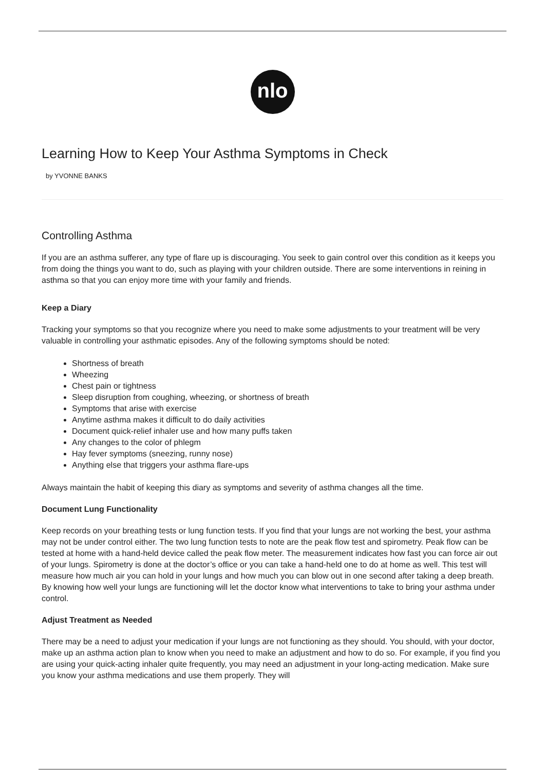nlo
Learning How to Keep Your Asthma Symptoms in Check
by YVONNE BANKS
Controlling Asthma
If you are an asthma sufferer, any type of flare up is discouraging. You seek to gain control over this condition as it keeps you from doing the things you want to do, such as playing with your children outside. There are some interventions in reining in asthma so that you can enjoy more time with your family and friends.
Keep a Diary
Tracking your symptoms so that you recognize where you need to make some adjustments to your treatment will be very valuable in controlling your asthmatic episodes. Any of the following symptoms should be noted:
Shortness of breath
Wheezing
Chest pain or tightness
Sleep disruption from coughing, wheezing, or shortness of breath
Symptoms that arise with exercise
Anytime asthma makes it difficult to do daily activities
Document quick-relief inhaler use and how many puffs taken
Any changes to the color of phlegm
Hay fever symptoms (sneezing, runny nose)
Anything else that triggers your asthma flare-ups
Always maintain the habit of keeping this diary as symptoms and severity of asthma changes all the time.
Document Lung Functionality
Keep records on your breathing tests or lung function tests. If you find that your lungs are not working the best, your asthma may not be under control either. The two lung function tests to note are the peak flow test and spirometry. Peak flow can be tested at home with a hand-held device called the peak flow meter. The measurement indicates how fast you can force air out of your lungs. Spirometry is done at the doctor’s office or you can take a hand-held one to do at home as well. This test will measure how much air you can hold in your lungs and how much you can blow out in one second after taking a deep breath. By knowing how well your lungs are functioning will let the doctor know what interventions to take to bring your asthma under control.
Adjust Treatment as Needed
There may be a need to adjust your medication if your lungs are not functioning as they should. You should, with your doctor, make up an asthma action plan to know when you need to make an adjustment and how to do so. For example, if you find you are using your quick-acting inhaler quite frequently, you may need an adjustment in your long-acting medication. Make sure you know your asthma medications and use them properly. They will